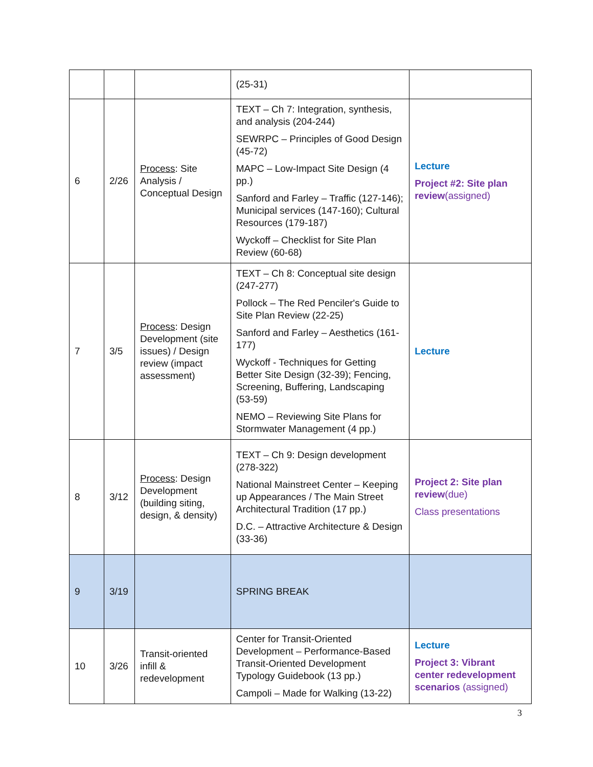| | | | (25-31) | |
| 6 | 2/26 | Process : Site Analysis / Conceptual Design | TEXT – Ch 7: Integration, synthesis, and analysis (204-244) SEWRPC – Principles of Good Design (45-72) MAPC – Low-Impact Site Design (4 pp.) Sanford and Farley – Traffic (127-146); Municipal services (147-160); Cultural Resources (179-187) Wyckoff – Checklist for Site Plan Review (60-68) | Lecture Project #2: Site plan review (assigned) |
| 7 | 3/5 | Process : Design Development (site issues) / Design review (impact assessment) | TEXT – Ch 8: Conceptual site design (247-277) Pollock – The Red Penciler's Guide to Site Plan Review (22-25) Sanford and Farley – Aesthetics (161-177) Wyckoff - Techniques for Getting Better Site Design (32-39); Fencing, Screening, Buffering, Landscaping (53-59) NEMO – Reviewing Site Plans for Stormwater Management (4 pp.) | Lecture |
| 8 | 3/12 | Process : Design Development (building siting, design, & density) | TEXT – Ch 9: Design development (278-322) National Mainstreet Center – Keeping up Appearances / The Main Street Architectural Tradition (17 pp.) D.C. – Attractive Architecture & Design (33-36) | Project 2: Site plan review (due) Class presentations |
| 9 | 3/19 | | SPRING BREAK | |
| 10 | 3/26 | Transit-oriented infill & redevelopment | Center for Transit-Oriented Development – Performance-Based Transit-Oriented Development Typology Guidebook (13 pp.) Campoli – Made for Walking (13-22) | Lecture Project 3: Vibrant center redevelopment scenarios (assigned) |
3